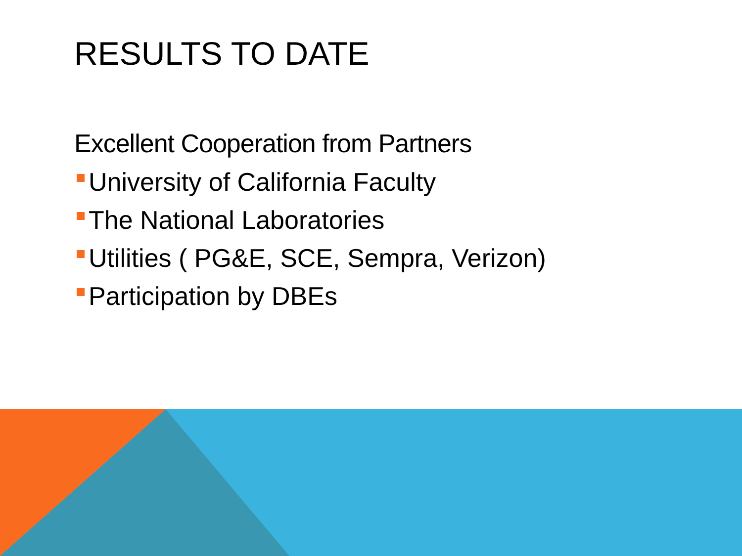RESULTS TO DATE
Excellent Cooperation from Partners
University of California Faculty
The National Laboratories
Utilities ( PG&E, SCE, Sempra, Verizon)
Participation by DBEs